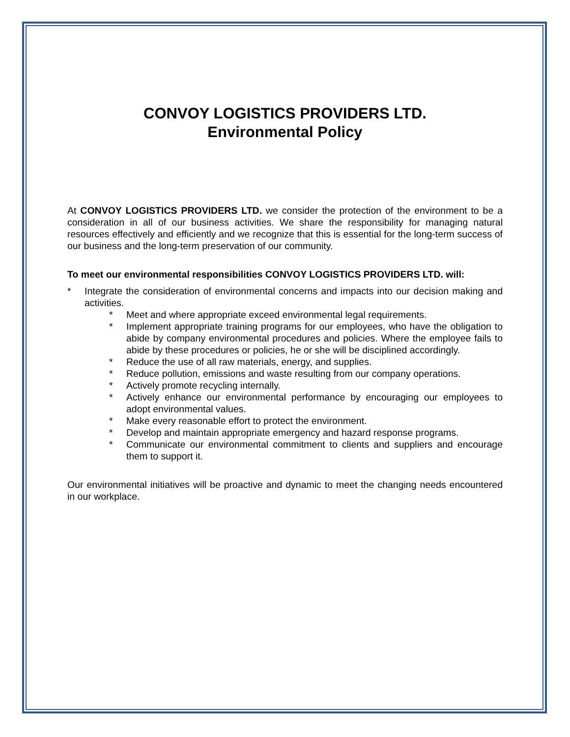CONVOY LOGISTICS PROVIDERS LTD.
Environmental Policy
At CONVOY LOGISTICS PROVIDERS LTD. we consider the protection of the environment to be a consideration in all of our business activities. We share the responsibility for managing natural resources effectively and efficiently and we recognize that this is essential for the long-term success of our business and the long-term preservation of our community.
To meet our environmental responsibilities CONVOY LOGISTICS PROVIDERS LTD. will:
* Integrate the consideration of environmental concerns and impacts into our decision making and activities.
* Meet and where appropriate exceed environmental legal requirements.
* Implement appropriate training programs for our employees, who have the obligation to abide by company environmental procedures and policies. Where the employee fails to abide by these procedures or policies, he or she will be disciplined accordingly.
* Reduce the use of all raw materials, energy, and supplies.
* Reduce pollution, emissions and waste resulting from our company operations.
* Actively promote recycling internally.
* Actively enhance our environmental performance by encouraging our employees to adopt environmental values.
* Make every reasonable effort to protect the environment.
* Develop and maintain appropriate emergency and hazard response programs.
* Communicate our environmental commitment to clients and suppliers and encourage them to support it.
Our environmental initiatives will be proactive and dynamic to meet the changing needs encountered in our workplace.